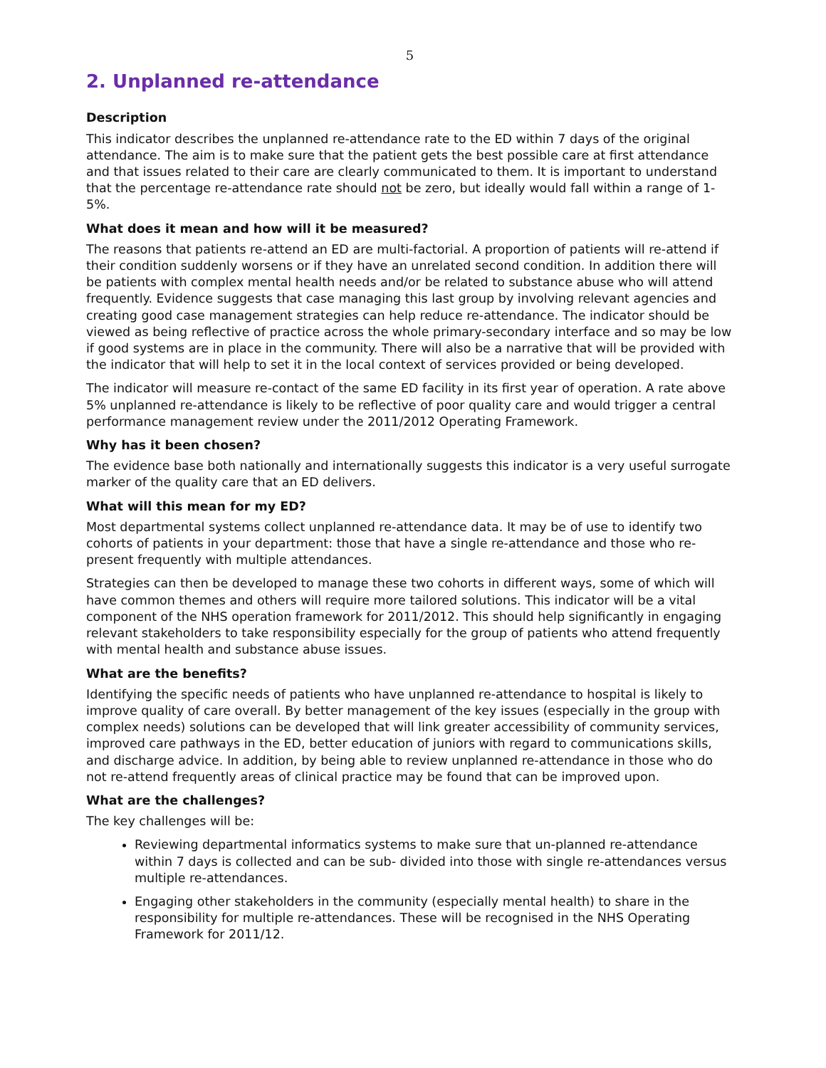5
2. Unplanned re-attendance
Description
This indicator describes the unplanned re-attendance rate to the ED within 7 days of the original attendance. The aim is to make sure that the patient gets the best possible care at first attendance and that issues related to their care are clearly communicated to them. It is important to understand that the percentage re-attendance rate should not be zero, but ideally would fall within a range of 1-5%.
What does it mean and how will it be measured?
The reasons that patients re-attend an ED are multi-factorial. A proportion of patients will re-attend if their condition suddenly worsens or if they have an unrelated second condition. In addition there will be patients with complex mental health needs and/or be related to substance abuse who will attend frequently. Evidence suggests that case managing this last group by involving relevant agencies and creating good case management strategies can help reduce re-attendance. The indicator should be viewed as being reflective of practice across the whole primary-secondary interface and so may be low if good systems are in place in the community. There will also be a narrative that will be provided with the indicator that will help to set it in the local context of services provided or being developed.
The indicator will measure re-contact of the same ED facility in its first year of operation. A rate above 5% unplanned re-attendance is likely to be reflective of poor quality care and would trigger a central performance management review under the 2011/2012 Operating Framework.
Why has it been chosen?
The evidence base both nationally and internationally suggests this indicator is a very useful surrogate marker of the quality care that an ED delivers.
What will this mean for my ED?
Most departmental systems collect unplanned re-attendance data. It may be of use to identify two cohorts of patients in your department: those that have a single re-attendance and those who re-present frequently with multiple attendances.
Strategies can then be developed to manage these two cohorts in different ways, some of which will have common themes and others will require more tailored solutions. This indicator will be a vital component of the NHS operation framework for 2011/2012. This should help significantly in engaging relevant stakeholders to take responsibility especially for the group of patients who attend frequently with mental health and substance abuse issues.
What are the benefits?
Identifying the specific needs of patients who have unplanned re-attendance to hospital is likely to improve quality of care overall. By better management of the key issues (especially in the group with complex needs) solutions can be developed that will link greater accessibility of community services, improved care pathways in the ED, better education of juniors with regard to communications skills, and discharge advice. In addition, by being able to review unplanned re-attendance in those who do not re-attend frequently areas of clinical practice may be found that can be improved upon.
What are the challenges?
The key challenges will be:
Reviewing departmental informatics systems to make sure that un-planned re-attendance within 7 days is collected and can be sub- divided into those with single re-attendances versus multiple re-attendances.
Engaging other stakeholders in the community (especially mental health) to share in the responsibility for multiple re-attendances. These will be recognised in the NHS Operating Framework for 2011/12.